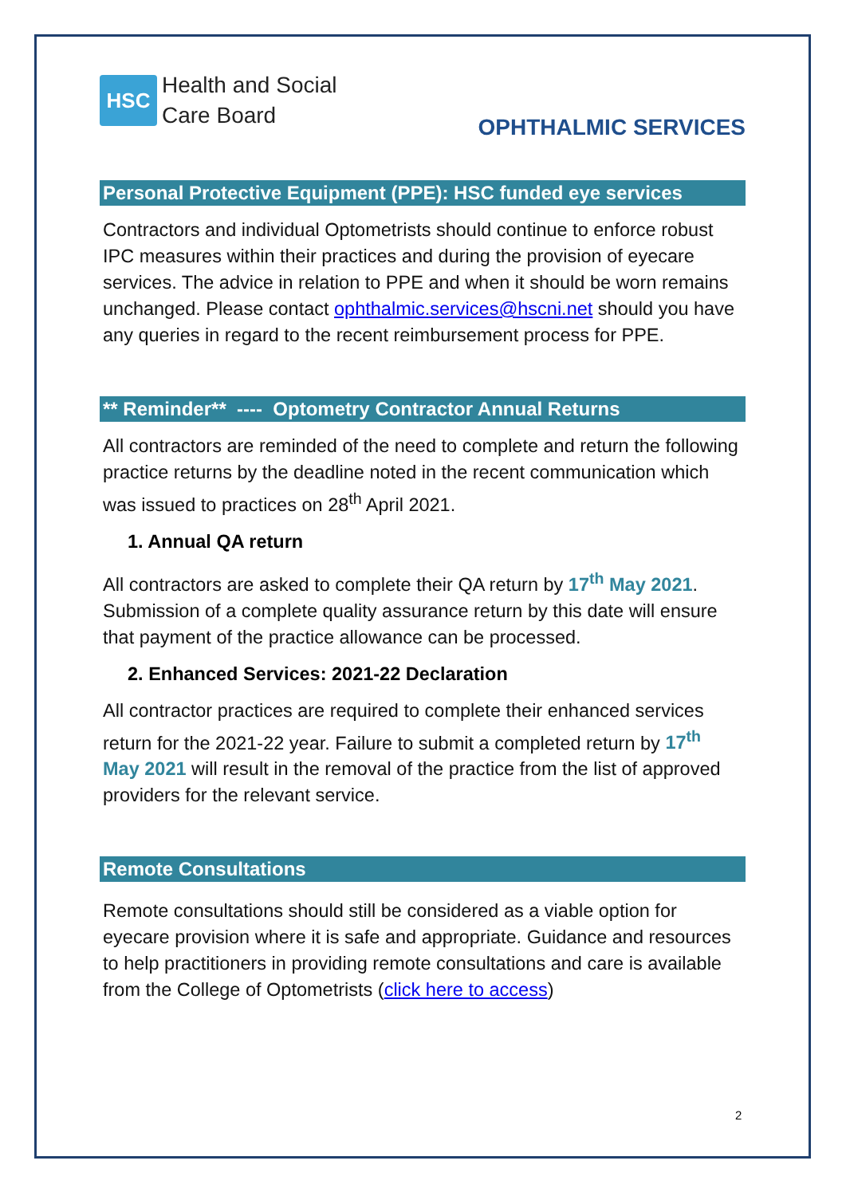HSC
Health and Social
Care Board
OPHTHALMIC SERVICES
Personal Protective Equipment (PPE): HSC funded eye services
Contractors and individual Optometrists should continue to enforce robust IPC measures within their practices and during the provision of eyecare services. The advice in relation to PPE and when it should be worn remains unchanged. Please contact ophthalmic.services@hscni.net should you have any queries in regard to the recent reimbursement process for PPE.
** Reminder** ---- Optometry Contractor Annual Returns
All contractors are reminded of the need to complete and return the following practice returns by the deadline noted in the recent communication which was issued to practices on 28<sup>th</sup> April 2021.
1. Annual QA return
All contractors are asked to complete their QA return by 17<sup>th</sup> May 2021. Submission of a complete quality assurance return by this date will ensure that payment of the practice allowance can be processed.
2. Enhanced Services: 2021-22 Declaration
All contractor practices are required to complete their enhanced services return for the 2021-22 year. Failure to submit a completed return by 17<sup>th</sup> May 2021 will result in the removal of the practice from the list of approved providers for the relevant service.
Remote Consultations
Remote consultations should still be considered as a viable option for eyecare provision where it is safe and appropriate. Guidance and resources to help practitioners in providing remote consultations and care is available from the College of Optometrists (click here to access)
2